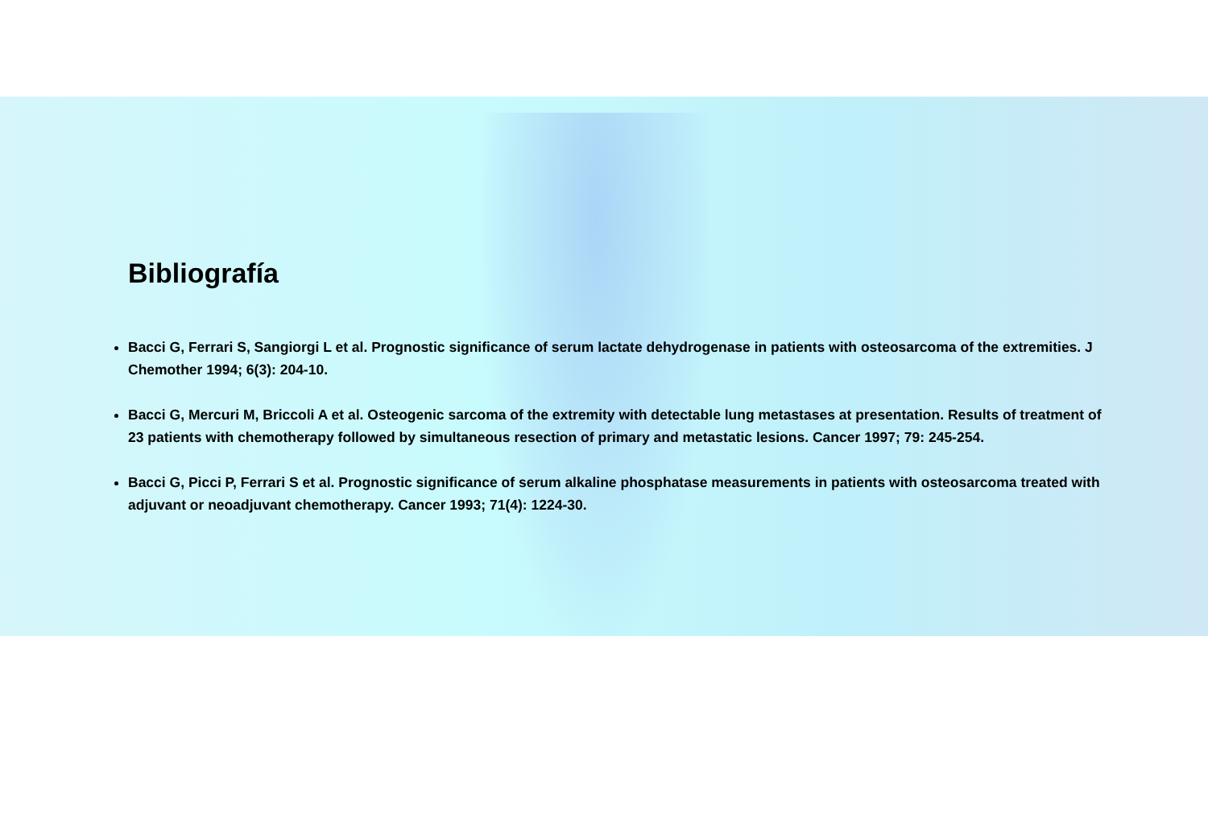Bibliografía
Bacci G, Ferrari S, Sangiorgi L et al. Prognostic significance of serum lactate dehydrogenase in patients with osteosarcoma of the extremities. J Chemother 1994; 6(3): 204-10.
Bacci G, Mercuri M, Briccoli A et al. Osteogenic sarcoma of the extremity with detectable lung metastases at presentation. Results of treatment of 23 patients with chemotherapy followed by simultaneous resection of primary and metastatic lesions. Cancer 1997; 79: 245-254.
Bacci G, Picci P, Ferrari S et al. Prognostic significance of serum alkaline phosphatase measurements in patients with osteosarcoma treated with adjuvant or neoadjuvant chemotherapy. Cancer 1993; 71(4): 1224-30.